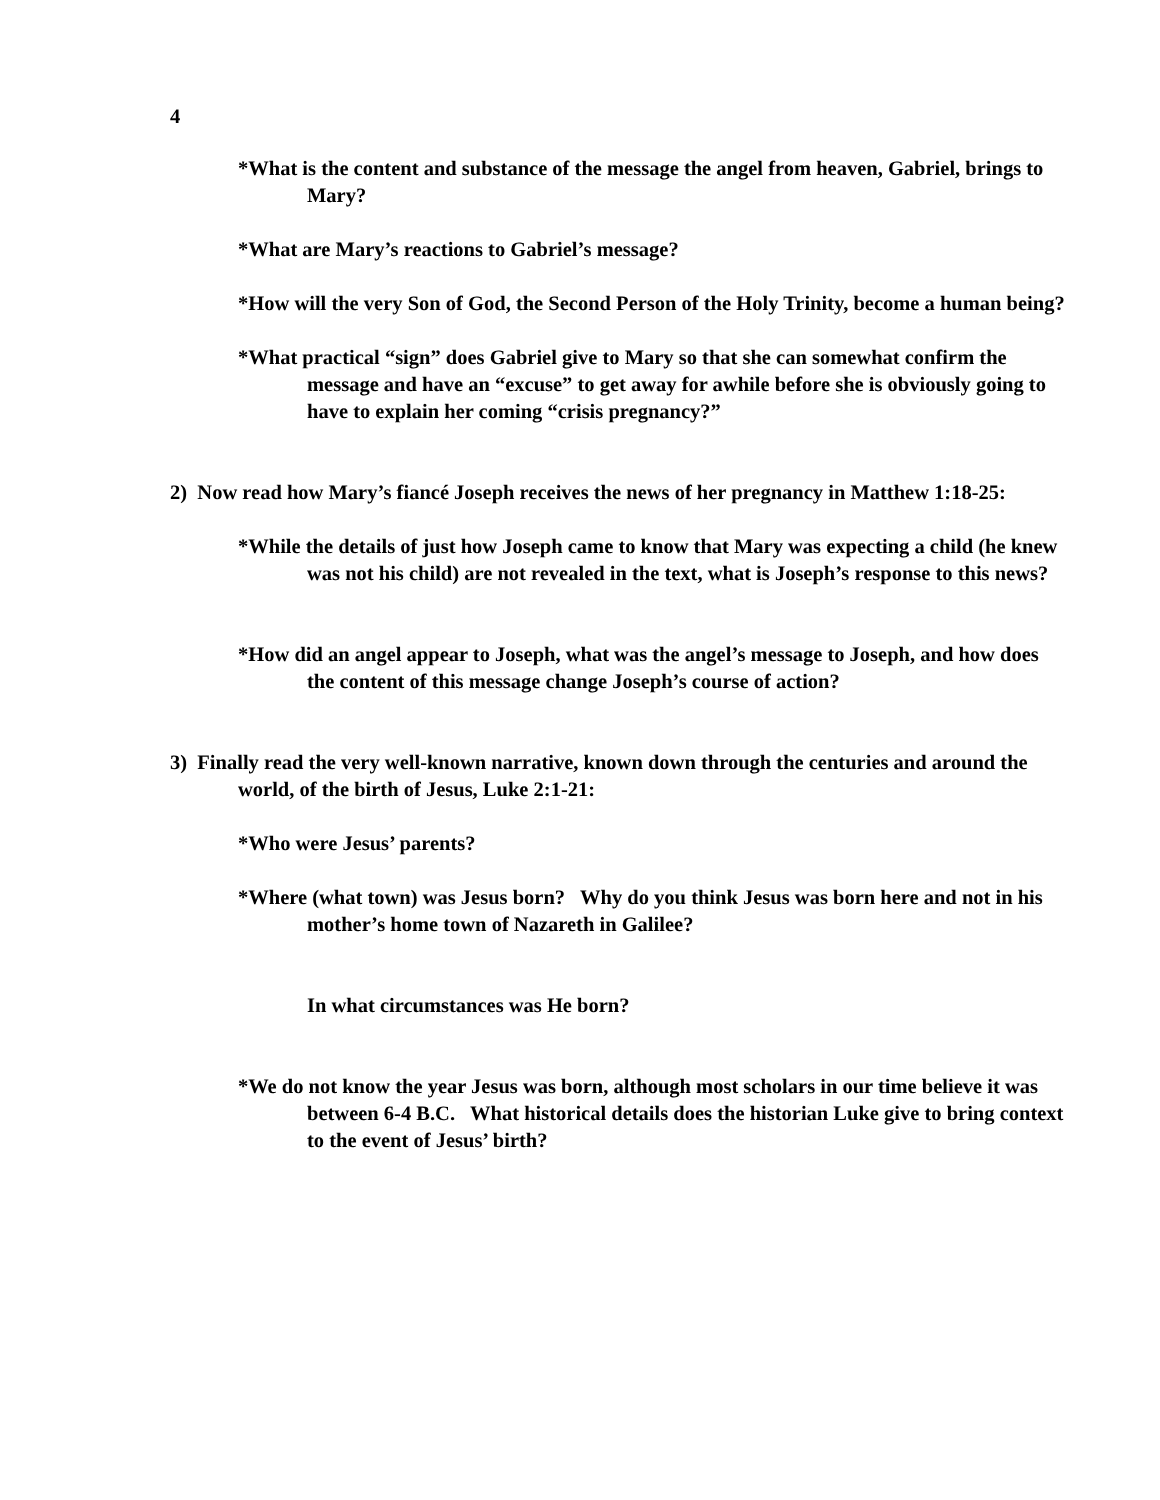4
*What is the content and substance of the message the angel from heaven, Gabriel, brings to Mary?
*What are Mary’s reactions to Gabriel’s message?
*How will the very Son of God, the Second Person of the Holy Trinity, become a human being?
*What practical “sign” does Gabriel give to Mary so that she can somewhat confirm the message and have an “excuse” to get away for awhile before she is obviously going to have to explain her coming “crisis pregnancy?”
2) Now read how Mary’s fiancé Joseph receives the news of her pregnancy in Matthew 1:18-25:
*While the details of just how Joseph came to know that Mary was expecting a child (he knew was not his child) are not revealed in the text, what is Joseph’s response to this news?
*How did an angel appear to Joseph, what was the angel’s message to Joseph, and how does the content of this message change Joseph’s course of action?
3) Finally read the very well-known narrative, known down through the centuries and around the world, of the birth of Jesus, Luke 2:1-21:
*Who were Jesus’ parents?
*Where (what town) was Jesus born? Why do you think Jesus was born here and not in his mother’s home town of Nazareth in Galilee?
In what circumstances was He born?
*We do not know the year Jesus was born, although most scholars in our time believe it was between 6-4 B.C. What historical details does the historian Luke give to bring context to the event of Jesus’ birth?